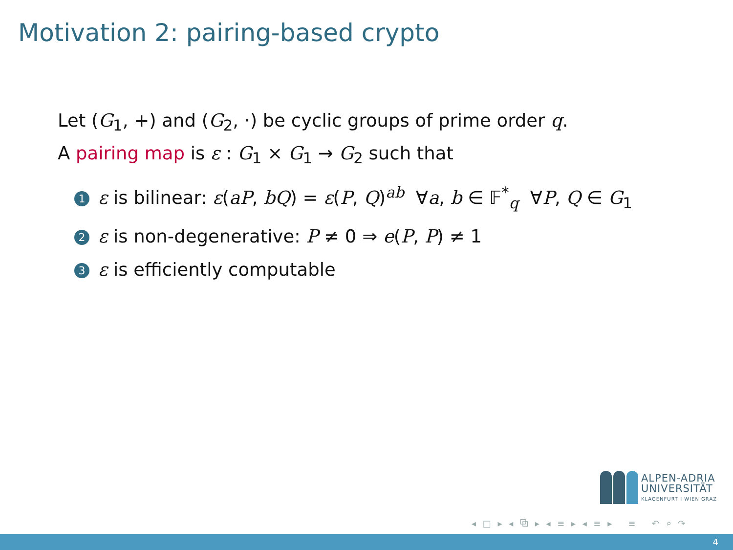Motivation 2: pairing-based crypto
Let (G<sub>1</sub>, +) and (G<sub>2</sub>, ·) be cyclic groups of prime order q.
A pairing map is ε : G<sub>1</sub> × G<sub>1</sub> → G<sub>2</sub> such that
1 ε is bilinear: ε(aP, bQ) = ε(P, Q)<sup>ab</sup> ∀a, b ∈ 𝔽<sup>*</sup><sub>q</sub> ∀P, Q ∈ G<sub>1</sub>
2 ε is non-degenerative: P ≠ 0 ⇒ e(P, P) ≠ 1
3 ε is efficiently computable
ALPEN-ADRIA
UNIVERSITÄT
KLAGENFURT I WIEN GRAZ
◂ □ ▸ ◂ ⧉ ▸ ◂ ≡ ▸ ◂ ≡ ▸ ≡ ↶ ⌕ ↷
4